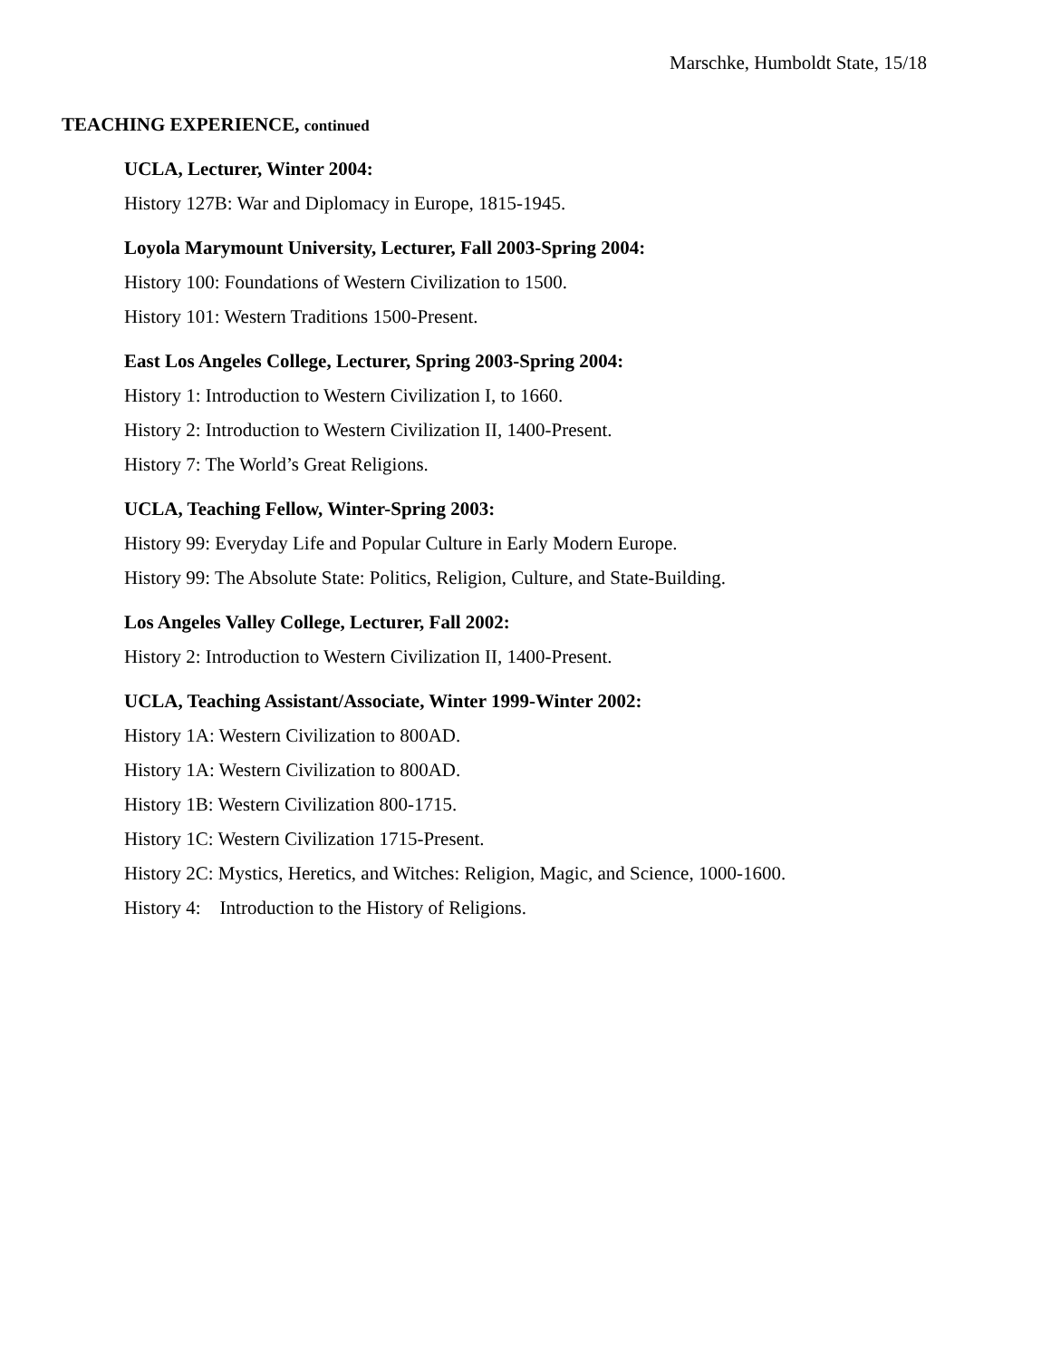Marschke, Humboldt State, 15/18
TEACHING EXPERIENCE, continued
UCLA, Lecturer, Winter 2004:
History 127B: War and Diplomacy in Europe, 1815-1945.
Loyola Marymount University, Lecturer, Fall 2003-Spring 2004:
History 100: Foundations of Western Civilization to 1500.
History 101: Western Traditions 1500-Present.
East Los Angeles College, Lecturer, Spring 2003-Spring 2004:
History 1: Introduction to Western Civilization I, to 1660.
History 2: Introduction to Western Civilization II, 1400-Present.
History 7: The World’s Great Religions.
UCLA, Teaching Fellow, Winter-Spring 2003:
History 99: Everyday Life and Popular Culture in Early Modern Europe.
History 99: The Absolute State: Politics, Religion, Culture, and State-Building.
Los Angeles Valley College, Lecturer, Fall 2002:
History 2: Introduction to Western Civilization II, 1400-Present.
UCLA, Teaching Assistant/Associate, Winter 1999-Winter 2002:
History 1A: Western Civilization to 800AD.
History 1A: Western Civilization to 800AD.
History 1B: Western Civilization 800-1715.
History 1C: Western Civilization 1715-Present.
History 2C: Mystics, Heretics, and Witches: Religion, Magic, and Science, 1000-1600.
History 4: Introduction to the History of Religions.